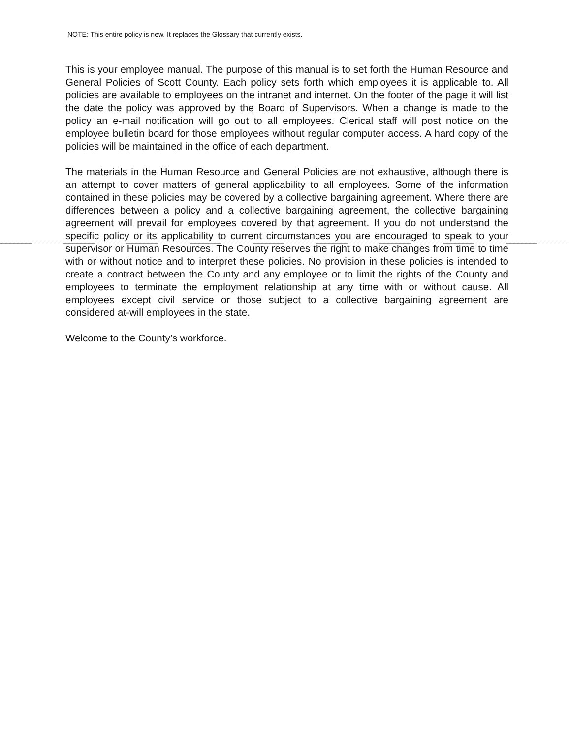NOTE: This entire policy is new. It replaces the Glossary that currently exists.
This is your employee manual. The purpose of this manual is to set forth the Human Resource and General Policies of Scott County. Each policy sets forth which employees it is applicable to. All policies are available to employees on the intranet and internet. On the footer of the page it will list the date the policy was approved by the Board of Supervisors. When a change is made to the policy an e-mail notification will go out to all employees. Clerical staff will post notice on the employee bulletin board for those employees without regular computer access. A hard copy of the policies will be maintained in the office of each department.
The materials in the Human Resource and General Policies are not exhaustive, although there is an attempt to cover matters of general applicability to all employees. Some of the information contained in these policies may be covered by a collective bargaining agreement. Where there are differences between a policy and a collective bargaining agreement, the collective bargaining agreement will prevail for employees covered by that agreement. If you do not understand the specific policy or its applicability to current circumstances you are encouraged to speak to your supervisor or Human Resources. The County reserves the right to make changes from time to time with or without notice and to interpret these policies. No provision in these policies is intended to create a contract between the County and any employee or to limit the rights of the County and employees to terminate the employment relationship at any time with or without cause. All employees except civil service or those subject to a collective bargaining agreement are considered at-will employees in the state.
Welcome to the County’s workforce.